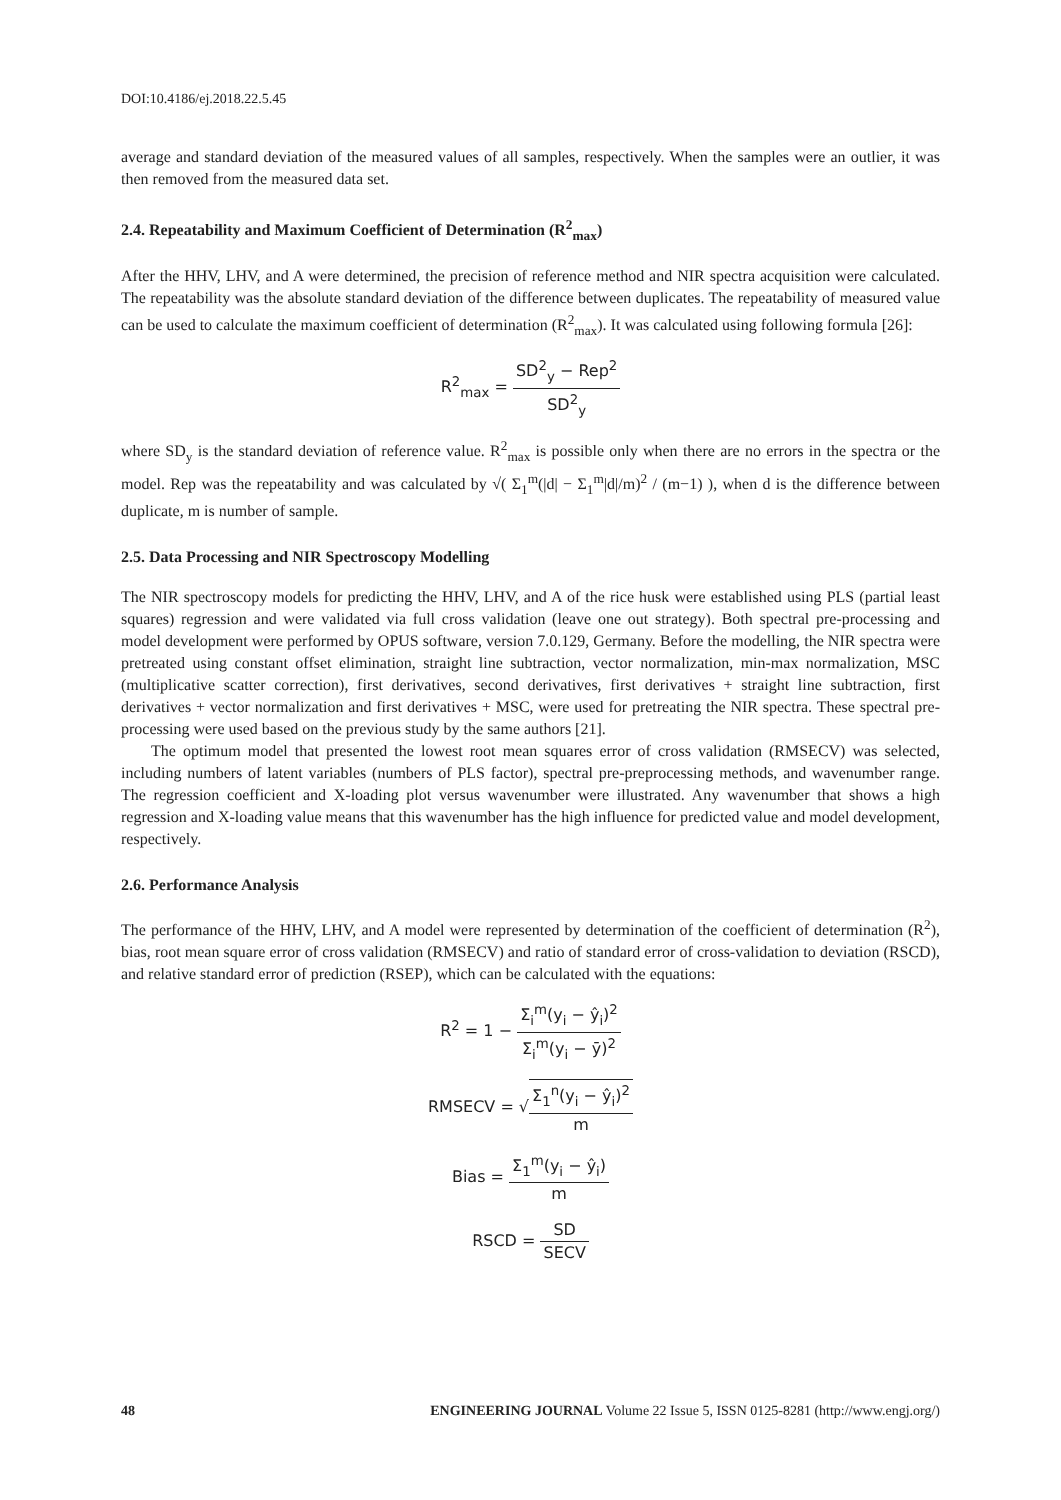DOI:10.4186/ej.2018.22.5.45
average and standard deviation of the measured values of all samples, respectively. When the samples were an outlier, it was then removed from the measured data set.
2.4. Repeatability and Maximum Coefficient of Determination (R<sup>2</sup><sub>max</sub>)
After the HHV, LHV, and A were determined, the precision of reference method and NIR spectra acquisition were calculated. The repeatability was the absolute standard deviation of the difference between duplicates. The repeatability of measured value can be used to calculate the maximum coefficient of determination (R<sup>2</sup><sub>max</sub>). It was calculated using following formula [26]:
R<sup>2</sup><sub>max</sub> = SD<sup>2</sup><sub>y</sub> − Rep<sup>2</sup> SD<sup>2</sup><sub>y</sub>
where SD<sub>y</sub> is the standard deviation of reference value. R<sup>2</sup><sub>max</sub> is possible only when there are no errors in the spectra or the model. Rep was the repeatability and was calculated by √( Σ<sub>1</sub><sup>m</sup>(|d| − Σ<sub>1</sub><sup>m</sup>|d|/m)<sup>2</sup> / (m−1) ), when d is the difference between duplicate, m is number of sample.
2.5. Data Processing and NIR Spectroscopy Modelling
The NIR spectroscopy models for predicting the HHV, LHV, and A of the rice husk were established using PLS (partial least squares) regression and were validated via full cross validation (leave one out strategy). Both spectral pre-processing and model development were performed by OPUS software, version 7.0.129, Germany. Before the modelling, the NIR spectra were pretreated using constant offset elimination, straight line subtraction, vector normalization, min-max normalization, MSC (multiplicative scatter correction), first derivatives, second derivatives, first derivatives + straight line subtraction, first derivatives + vector normalization and first derivatives + MSC, were used for pretreating the NIR spectra. These spectral pre-processing were used based on the previous study by the same authors [21].
The optimum model that presented the lowest root mean squares error of cross validation (RMSECV) was selected, including numbers of latent variables (numbers of PLS factor), spectral pre-preprocessing methods, and wavenumber range. The regression coefficient and X-loading plot versus wavenumber were illustrated. Any wavenumber that shows a high regression and X-loading value means that this wavenumber has the high influence for predicted value and model development, respectively.
2.6. Performance Analysis
The performance of the HHV, LHV, and A model were represented by determination of the coefficient of determination (R<sup>2</sup>), bias, root mean square error of cross validation (RMSECV) and ratio of standard error of cross-validation to deviation (RSCD), and relative standard error of prediction (RSEP), which can be calculated with the equations:
R<sup>2</sup> = 1 − Σ<sub>i</sub><sup>m</sup>(y<sub>i</sub> − ŷ<sub>i</sub>)<sup>2</sup> Σ<sub>i</sub><sup>m</sup>(y<sub>i</sub> − ȳ)<sup>2</sup>
RMSECV = √Σ<sub>1</sub><sup>n</sup>(y<sub>i</sub> − ŷ<sub>i</sub>)<sup>2</sup> m
Bias = Σ<sub>1</sub><sup>m</sup>(y<sub>i</sub> − ŷ<sub>i</sub>) m
RSCD = SD SECV
48 ENGINEERING JOURNAL Volume 22 Issue 5, ISSN 0125-8281 (http://www.engj.org/)